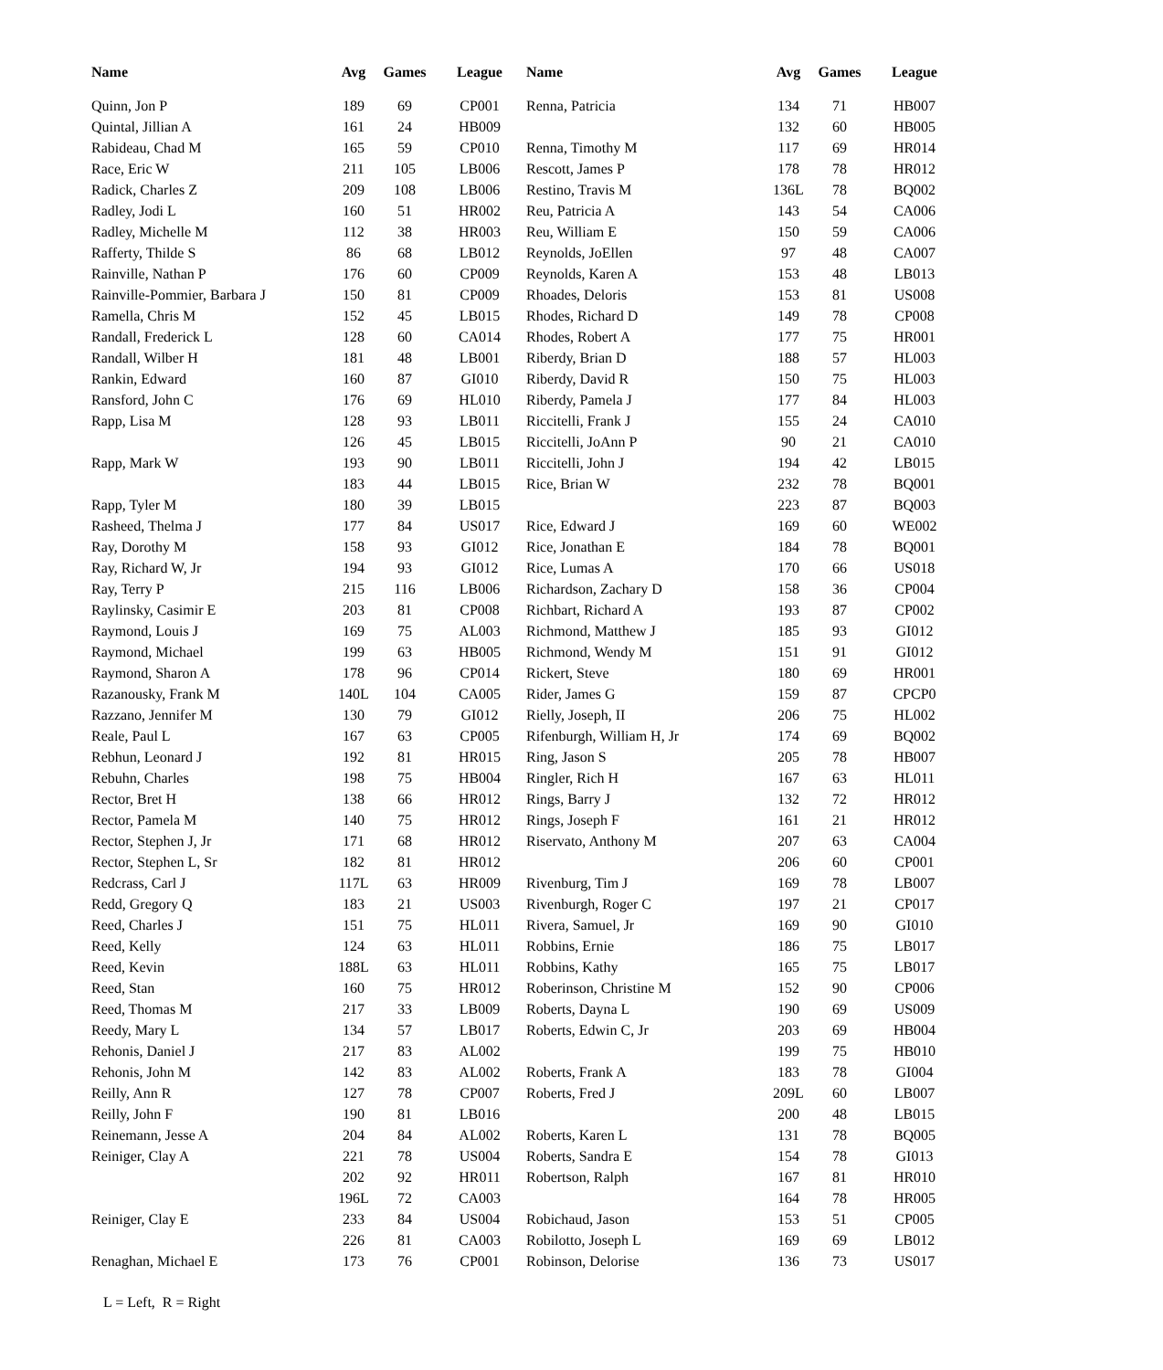| Name | Avg | Games | League | Name | Avg | Games | League |
| --- | --- | --- | --- | --- | --- | --- | --- |
| Quinn, Jon P | 189 | 69 | CP001 | Renna, Patricia | 134 | 71 | HB007 |
| Quintal, Jillian A | 161 | 24 | HB009 | | 132 | 60 | HB005 |
| Rabideau, Chad M | 165 | 59 | CP010 | Renna, Timothy M | 117 | 69 | HR014 |
| Race, Eric W | 211 | 105 | LB006 | Rescott, James P | 178 | 78 | HR012 |
| Radick, Charles Z | 209 | 108 | LB006 | Restino, Travis M | 136L | 78 | BQ002 |
| Radley, Jodi L | 160 | 51 | HR002 | Reu, Patricia A | 143 | 54 | CA006 |
| Radley, Michelle M | 112 | 38 | HR003 | Reu, William E | 150 | 59 | CA006 |
| Rafferty, Thilde S | 86 | 68 | LB012 | Reynolds, JoEllen | 97 | 48 | CA007 |
| Rainville, Nathan P | 176 | 60 | CP009 | Reynolds, Karen A | 153 | 48 | LB013 |
| Rainville-Pommier, Barbara J | 150 | 81 | CP009 | Rhoades, Deloris | 153 | 81 | US008 |
| Ramella, Chris M | 152 | 45 | LB015 | Rhodes, Richard D | 149 | 78 | CP008 |
| Randall, Frederick L | 128 | 60 | CA014 | Rhodes, Robert A | 177 | 75 | HR001 |
| Randall, Wilber H | 181 | 48 | LB001 | Riberdy, Brian D | 188 | 57 | HL003 |
| Rankin, Edward | 160 | 87 | GI010 | Riberdy, David R | 150 | 75 | HL003 |
| Ransford, John C | 176 | 69 | HL010 | Riberdy, Pamela J | 177 | 84 | HL003 |
| Rapp, Lisa M | 128 | 93 | LB011 | Riccitelli, Frank J | 155 | 24 | CA010 |
| | 126 | 45 | LB015 | Riccitelli, JoAnn P | 90 | 21 | CA010 |
| Rapp, Mark W | 193 | 90 | LB011 | Riccitelli, John J | 194 | 42 | LB015 |
| | 183 | 44 | LB015 | Rice, Brian W | 232 | 78 | BQ001 |
| Rapp, Tyler M | 180 | 39 | LB015 | | 223 | 87 | BQ003 |
| Rasheed, Thelma J | 177 | 84 | US017 | Rice, Edward J | 169 | 60 | WE002 |
| Ray, Dorothy M | 158 | 93 | GI012 | Rice, Jonathan E | 184 | 78 | BQ001 |
| Ray, Richard W, Jr | 194 | 93 | GI012 | Rice, Lumas A | 170 | 66 | US018 |
| Ray, Terry P | 215 | 116 | LB006 | Richardson, Zachary D | 158 | 36 | CP004 |
| Raylinsky, Casimir E | 203 | 81 | CP008 | Richbart, Richard A | 193 | 87 | CP002 |
| Raymond, Louis J | 169 | 75 | AL003 | Richmond, Matthew J | 185 | 93 | GI012 |
| Raymond, Michael | 199 | 63 | HB005 | Richmond, Wendy M | 151 | 91 | GI012 |
| Raymond, Sharon A | 178 | 96 | CP014 | Rickert, Steve | 180 | 69 | HR001 |
| Razanousky, Frank M | 140L | 104 | CA005 | Rider, James G | 159 | 87 | CPCP0 |
| Razzano, Jennifer M | 130 | 79 | GI012 | Rielly, Joseph, II | 206 | 75 | HL002 |
| Reale, Paul L | 167 | 63 | CP005 | Rifenburgh, William H, Jr | 174 | 69 | BQ002 |
| Rebhun, Leonard J | 192 | 81 | HR015 | Ring, Jason S | 205 | 78 | HB007 |
| Rebuhn, Charles | 198 | 75 | HB004 | Ringler, Rich H | 167 | 63 | HL011 |
| Rector, Bret H | 138 | 66 | HR012 | Rings, Barry J | 132 | 72 | HR012 |
| Rector, Pamela M | 140 | 75 | HR012 | Rings, Joseph F | 161 | 21 | HR012 |
| Rector, Stephen J, Jr | 171 | 68 | HR012 | Riservato, Anthony M | 207 | 63 | CA004 |
| Rector, Stephen L, Sr | 182 | 81 | HR012 | | 206 | 60 | CP001 |
| Redcrass, Carl J | 117L | 63 | HR009 | Rivenburg, Tim J | 169 | 78 | LB007 |
| Redd, Gregory Q | 183 | 21 | US003 | Rivenburgh, Roger C | 197 | 21 | CP017 |
| Reed, Charles J | 151 | 75 | HL011 | Rivera, Samuel, Jr | 169 | 90 | GI010 |
| Reed, Kelly | 124 | 63 | HL011 | Robbins, Ernie | 186 | 75 | LB017 |
| Reed, Kevin | 188L | 63 | HL011 | Robbins, Kathy | 165 | 75 | LB017 |
| Reed, Stan | 160 | 75 | HR012 | Roberinson, Christine M | 152 | 90 | CP006 |
| Reed, Thomas M | 217 | 33 | LB009 | Roberts, Dayna L | 190 | 69 | US009 |
| Reedy, Mary L | 134 | 57 | LB017 | Roberts, Edwin C, Jr | 203 | 69 | HB004 |
| Rehonis, Daniel J | 217 | 83 | AL002 | | 199 | 75 | HB010 |
| Rehonis, John M | 142 | 83 | AL002 | Roberts, Frank A | 183 | 78 | GI004 |
| Reilly, Ann R | 127 | 78 | CP007 | Roberts, Fred J | 209L | 60 | LB007 |
| Reilly, John F | 190 | 81 | LB016 | | 200 | 48 | LB015 |
| Reinemann, Jesse A | 204 | 84 | AL002 | Roberts, Karen L | 131 | 78 | BQ005 |
| Reiniger, Clay A | 221 | 78 | US004 | Roberts, Sandra E | 154 | 78 | GI013 |
| | 202 | 92 | HR011 | Robertson, Ralph | 167 | 81 | HR010 |
| | 196L | 72 | CA003 | | 164 | 78 | HR005 |
| Reiniger, Clay E | 233 | 84 | US004 | Robichaud, Jason | 153 | 51 | CP005 |
| | 226 | 81 | CA003 | Robilotto, Joseph L | 169 | 69 | LB012 |
| Renaghan, Michael E | 173 | 76 | CP001 | Robinson, Delorise | 136 | 73 | US017 |
L = Left, R = Right